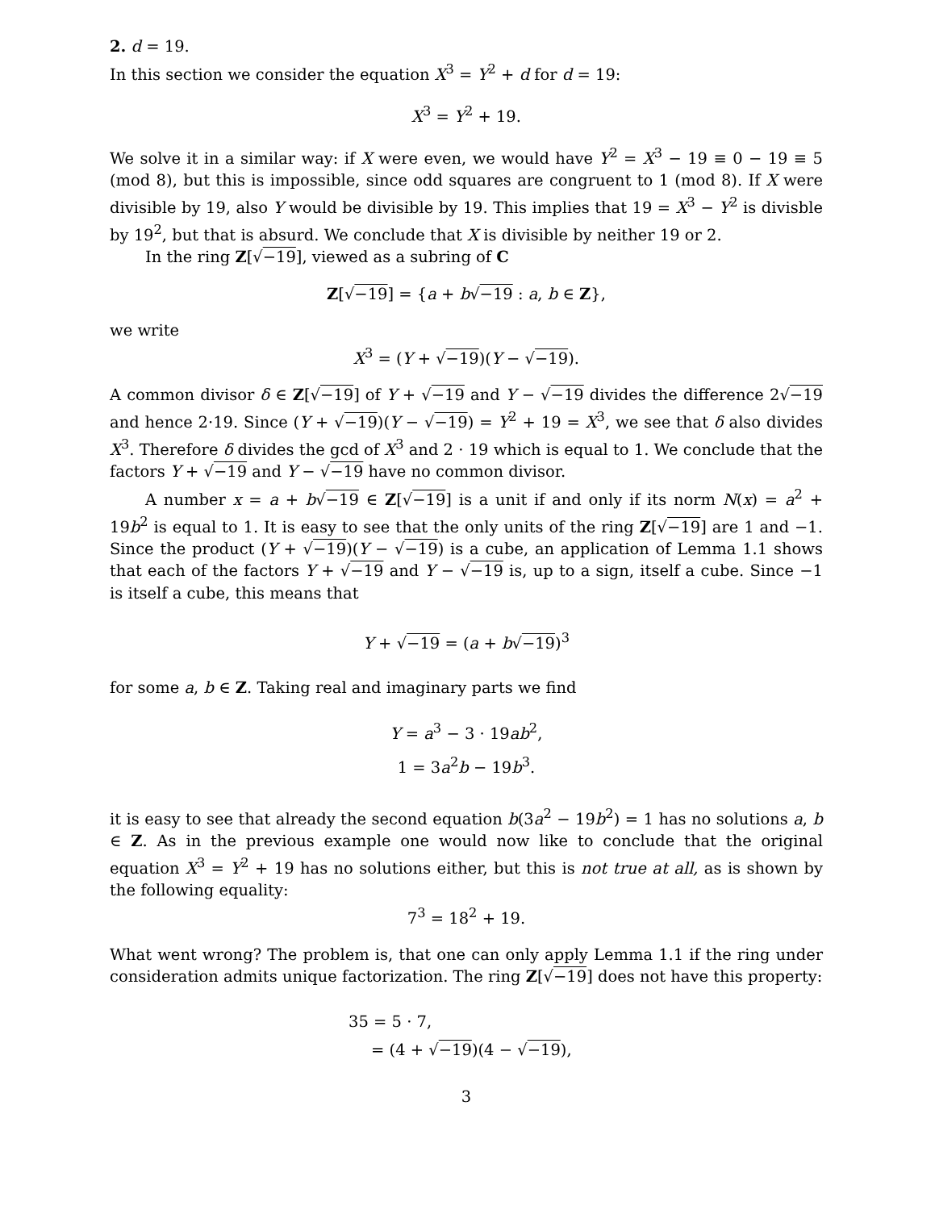2. d = 19.
In this section we consider the equation X<sup>3</sup> = Y<sup>2</sup> + d for d = 19:
X<sup>3</sup> = Y<sup>2</sup> + 19.
We solve it in a similar way: if X were even, we would have Y<sup>2</sup> = X<sup>3</sup> − 19 ≡ 0 − 19 ≡ 5 (mod 8), but this is impossible, since odd squares are congruent to 1 (mod 8). If X were divisible by 19, also Y would be divisible by 19. This implies that 19 = X<sup>3</sup> − Y<sup>2</sup> is divisble by 19<sup>2</sup>, but that is absurd. We conclude that X is divisible by neither 19 or 2.
In the ring Z[√−19], viewed as a subring of C
Z[√−19] = {a + b√−19 : a, b ∈ Z},
we write
X<sup>3</sup> = (Y + √−19)(Y − √−19).
A common divisor δ ∈ Z[√−19] of Y + √−19 and Y − √−19 divides the difference 2√−19 and hence 2·19. Since (Y + √−19)(Y − √−19) = Y<sup>2</sup> + 19 = X<sup>3</sup>, we see that δ also divides X<sup>3</sup>. Therefore δ divides the gcd of X<sup>3</sup> and 2 · 19 which is equal to 1. We conclude that the factors Y + √−19 and Y − √−19 have no common divisor.
A number x = a + b√−19 ∈ Z[√−19] is a unit if and only if its norm N(x) = a<sup>2</sup> + 19b<sup>2</sup> is equal to 1. It is easy to see that the only units of the ring Z[√−19] are 1 and −1. Since the product (Y + √−19)(Y − √−19) is a cube, an application of Lemma 1.1 shows that each of the factors Y + √−19 and Y − √−19 is, up to a sign, itself a cube. Since −1 is itself a cube, this means that
Y + √−19 = (a + b√−19)<sup>3</sup>
for some a, b ∈ Z. Taking real and imaginary parts we find
Y = a<sup>3</sup> − 3 · 19ab<sup>2</sup>,
1 = 3a<sup>2</sup>b − 19b<sup>3</sup>.
it is easy to see that already the second equation b(3a<sup>2</sup> − 19b<sup>2</sup>) = 1 has no solutions a, b ∈ Z. As in the previous example one would now like to conclude that the original equation X<sup>3</sup> = Y<sup>2</sup> + 19 has no solutions either, but this is not true at all, as is shown by the following equality:
7<sup>3</sup> = 18<sup>2</sup> + 19.
What went wrong? The problem is, that one can only apply Lemma 1.1 if the ring under consideration admits unique factorization. The ring Z[√−19] does not have this property:
35 = 5 · 7,
= (4 + √−19)(4 − √−19),
3